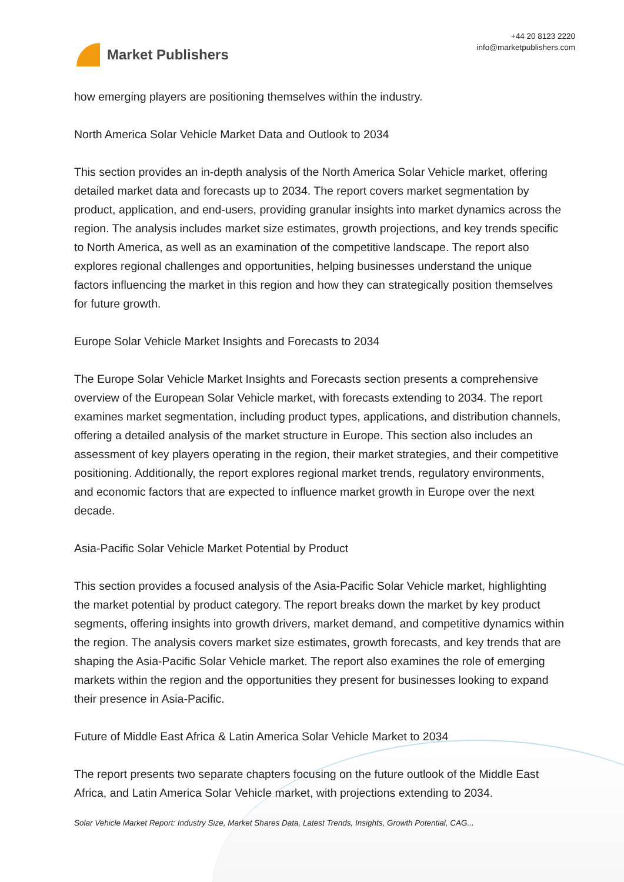Market Publishers
+44 20 8123 2220
info@marketpublishers.com
how emerging players are positioning themselves within the industry.
North America Solar Vehicle Market Data and Outlook to 2034
This section provides an in-depth analysis of the North America Solar Vehicle market, offering detailed market data and forecasts up to 2034. The report covers market segmentation by product, application, and end-users, providing granular insights into market dynamics across the region. The analysis includes market size estimates, growth projections, and key trends specific to North America, as well as an examination of the competitive landscape. The report also explores regional challenges and opportunities, helping businesses understand the unique factors influencing the market in this region and how they can strategically position themselves for future growth.
Europe Solar Vehicle Market Insights and Forecasts to 2034
The Europe Solar Vehicle Market Insights and Forecasts section presents a comprehensive overview of the European Solar Vehicle market, with forecasts extending to 2034. The report examines market segmentation, including product types, applications, and distribution channels, offering a detailed analysis of the market structure in Europe. This section also includes an assessment of key players operating in the region, their market strategies, and their competitive positioning. Additionally, the report explores regional market trends, regulatory environments, and economic factors that are expected to influence market growth in Europe over the next decade.
Asia-Pacific Solar Vehicle Market Potential by Product
This section provides a focused analysis of the Asia-Pacific Solar Vehicle market, highlighting the market potential by product category. The report breaks down the market by key product segments, offering insights into growth drivers, market demand, and competitive dynamics within the region. The analysis covers market size estimates, growth forecasts, and key trends that are shaping the Asia-Pacific Solar Vehicle market. The report also examines the role of emerging markets within the region and the opportunities they present for businesses looking to expand their presence in Asia-Pacific.
Future of Middle East Africa & Latin America Solar Vehicle Market to 2034
The report presents two separate chapters focusing on the future outlook of the Middle East Africa, and Latin America Solar Vehicle market, with projections extending to 2034.
Solar Vehicle Market Report: Industry Size, Market Shares Data, Latest Trends, Insights, Growth Potential, CAG...